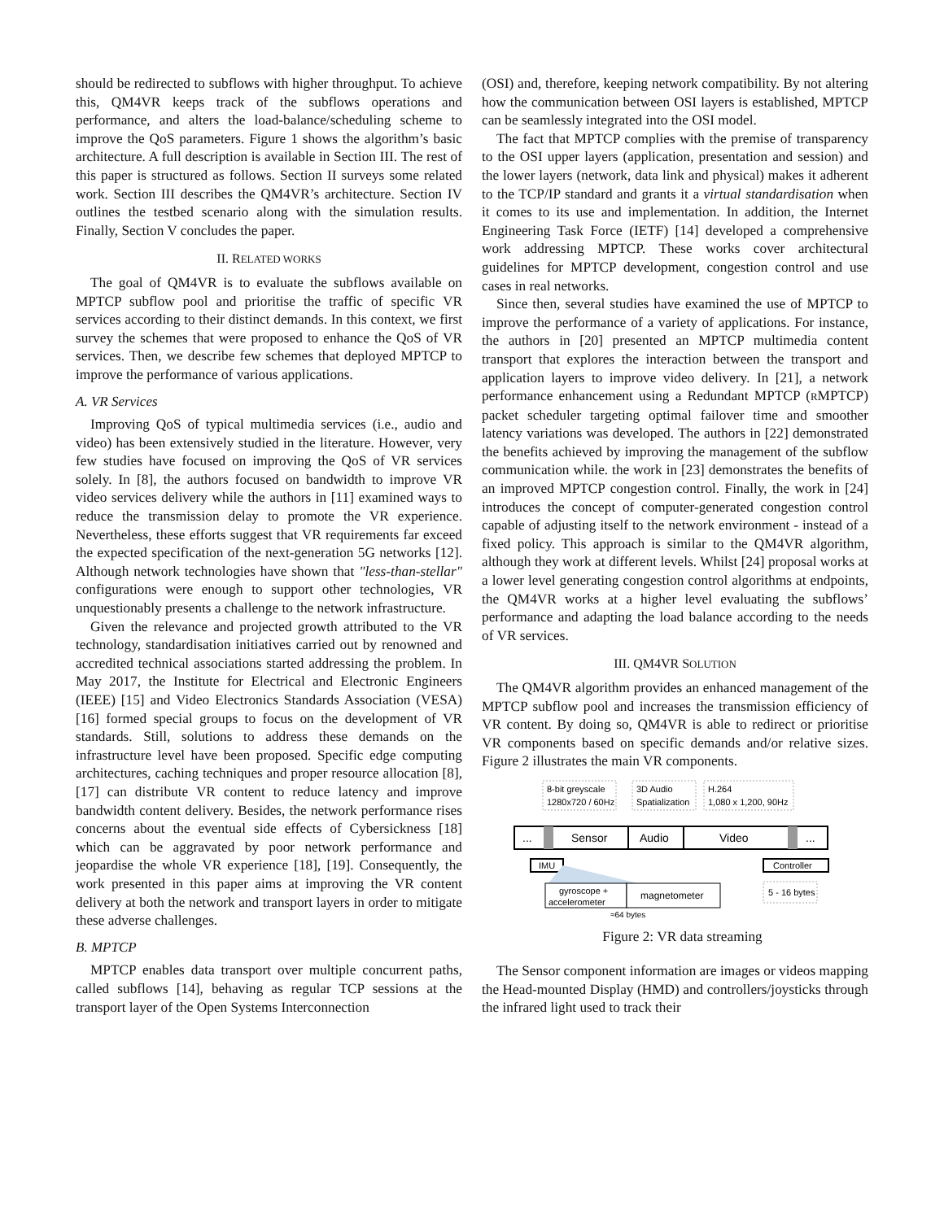should be redirected to subflows with higher throughput. To achieve this, QM4VR keeps track of the subflows operations and performance, and alters the load-balance/scheduling scheme to improve the QoS parameters. Figure 1 shows the algorithm’s basic architecture. A full description is available in Section III. The rest of this paper is structured as follows. Section II surveys some related work. Section III describes the QM4VR’s architecture. Section IV outlines the testbed scenario along with the simulation results. Finally, Section V concludes the paper.
II. RELATED WORKS
The goal of QM4VR is to evaluate the subflows available on MPTCP subflow pool and prioritise the traffic of specific VR services according to their distinct demands. In this context, we first survey the schemes that were proposed to enhance the QoS of VR services. Then, we describe few schemes that deployed MPTCP to improve the performance of various applications.
A. VR Services
Improving QoS of typical multimedia services (i.e., audio and video) has been extensively studied in the literature. However, very few studies have focused on improving the QoS of VR services solely. In [8], the authors focused on bandwidth to improve VR video services delivery while the authors in [11] examined ways to reduce the transmission delay to promote the VR experience. Nevertheless, these efforts suggest that VR requirements far exceed the expected specification of the next-generation 5G networks [12]. Although network technologies have shown that "less-than-stellar" configurations were enough to support other technologies, VR unquestionably presents a challenge to the network infrastructure.
Given the relevance and projected growth attributed to the VR technology, standardisation initiatives carried out by renowned and accredited technical associations started addressing the problem. In May 2017, the Institute for Electrical and Electronic Engineers (IEEE) [15] and Video Electronics Standards Association (VESA) [16] formed special groups to focus on the development of VR standards. Still, solutions to address these demands on the infrastructure level have been proposed. Specific edge computing architectures, caching techniques and proper resource allocation [8], [17] can distribute VR content to reduce latency and improve bandwidth content delivery. Besides, the network performance rises concerns about the eventual side effects of Cybersickness [18] which can be aggravated by poor network performance and jeopardise the whole VR experience [18], [19]. Consequently, the work presented in this paper aims at improving the VR content delivery at both the network and transport layers in order to mitigate these adverse challenges.
B. MPTCP
MPTCP enables data transport over multiple concurrent paths, called subflows [14], behaving as regular TCP sessions at the transport layer of the Open Systems Interconnection
(OSI) and, therefore, keeping network compatibility. By not altering how the communication between OSI layers is established, MPTCP can be seamlessly integrated into the OSI model.
The fact that MPTCP complies with the premise of transparency to the OSI upper layers (application, presentation and session) and the lower layers (network, data link and physical) makes it adherent to the TCP/IP standard and grants it a virtual standardisation when it comes to its use and implementation. In addition, the Internet Engineering Task Force (IETF) [14] developed a comprehensive work addressing MPTCP. These works cover architectural guidelines for MPTCP development, congestion control and use cases in real networks.
Since then, several studies have examined the use of MPTCP to improve the performance of a variety of applications. For instance, the authors in [20] presented an MPTCP multimedia content transport that explores the interaction between the transport and application layers to improve video delivery. In [21], a network performance enhancement using a Redundant MPTCP (RMPTCP) packet scheduler targeting optimal failover time and smoother latency variations was developed. The authors in [22] demonstrated the benefits achieved by improving the management of the subflow communication while. the work in [23] demonstrates the benefits of an improved MPTCP congestion control. Finally, the work in [24] introduces the concept of computer-generated congestion control capable of adjusting itself to the network environment - instead of a fixed policy. This approach is similar to the QM4VR algorithm, although they work at different levels. Whilst [24] proposal works at a lower level generating congestion control algorithms at endpoints, the QM4VR works at a higher level evaluating the subflows’ performance and adapting the load balance according to the needs of VR services.
III. QM4VR SOLUTION
The QM4VR algorithm provides an enhanced management of the MPTCP subflow pool and increases the transmission efficiency of VR content. By doing so, QM4VR is able to redirect or prioritise VR components based on specific demands and/or relative sizes. Figure 2 illustrates the main VR components.
8-bit greyscale
1280x720 / 60Hz
3D Audio
Spatialization
H.264
1,080 x 1,200, 90Hz
...
Sensor
Audio
Video
...
IMU
gyroscope +
accelerometer
magnetometer
≈64 bytes
Controller
5 - 16 bytes
Figure 2: VR data streaming
The Sensor component information are images or videos mapping the Head-mounted Display (HMD) and controllers/joysticks through the infrared light used to track their